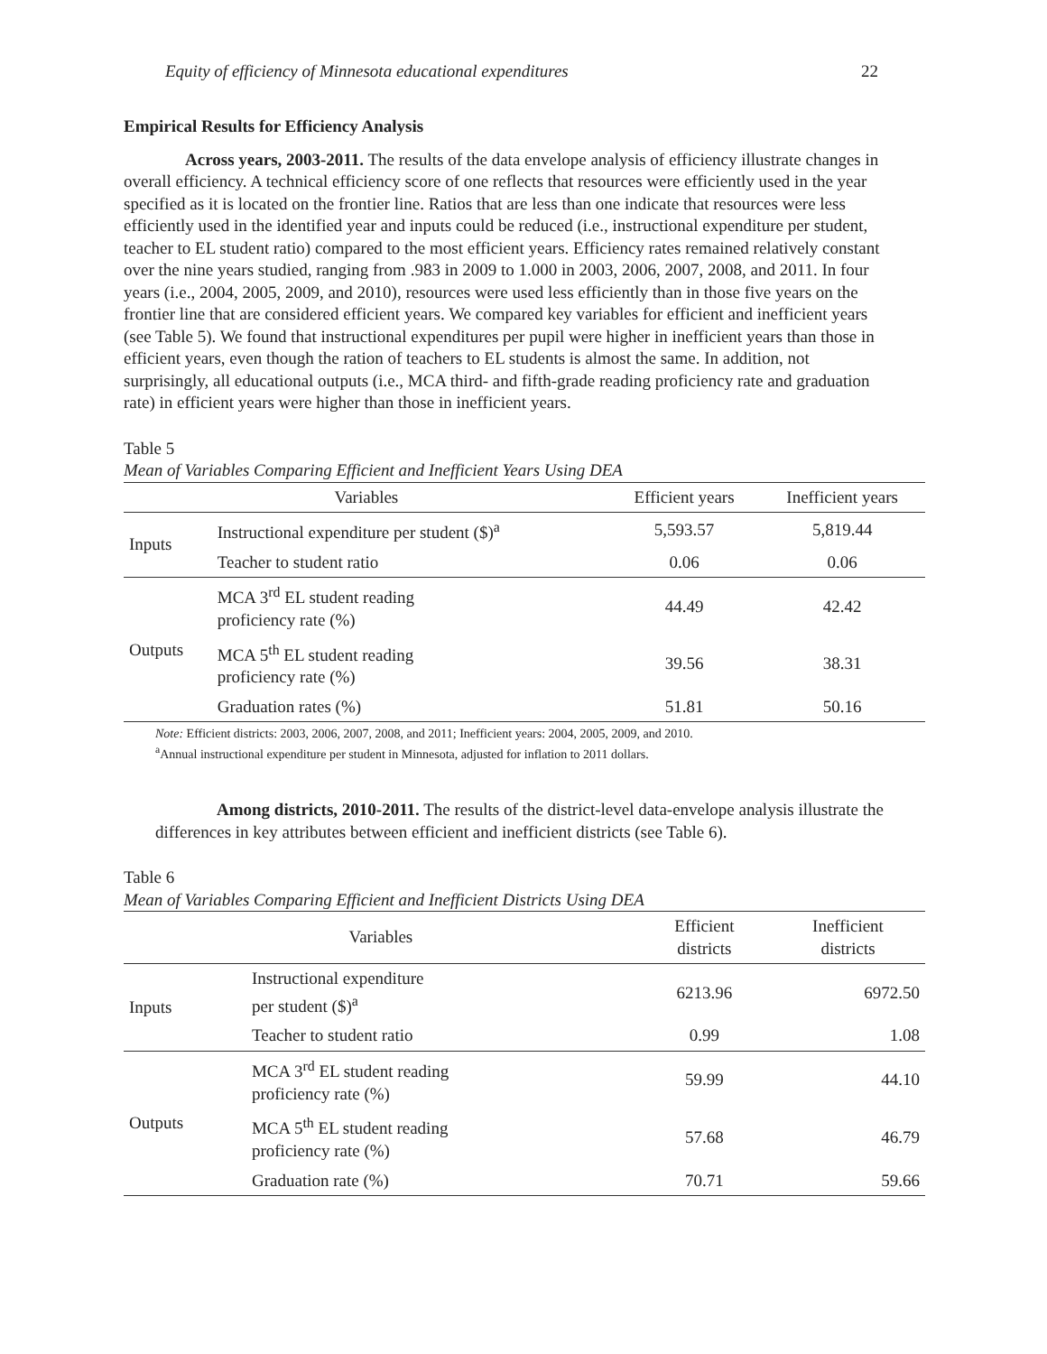Equity of efficiency of Minnesota educational expenditures 22
Empirical Results for Efficiency Analysis
Across years, 2003-2011. The results of the data envelope analysis of efficiency illustrate changes in overall efficiency. A technical efficiency score of one reflects that resources were efficiently used in the year specified as it is located on the frontier line. Ratios that are less than one indicate that resources were less efficiently used in the identified year and inputs could be reduced (i.e., instructional expenditure per student, teacher to EL student ratio) compared to the most efficient years. Efficiency rates remained relatively constant over the nine years studied, ranging from .983 in 2009 to 1.000 in 2003, 2006, 2007, 2008, and 2011. In four years (i.e., 2004, 2005, 2009, and 2010), resources were used less efficiently than in those five years on the frontier line that are considered efficient years. We compared key variables for efficient and inefficient years (see Table 5). We found that instructional expenditures per pupil were higher in inefficient years than those in efficient years, even though the ration of teachers to EL students is almost the same. In addition, not surprisingly, all educational outputs (i.e., MCA third- and fifth-grade reading proficiency rate and graduation rate) in efficient years were higher than those in inefficient years.
Table 5
Mean of Variables Comparing Efficient and Inefficient Years Using DEA
| Variables | | Efficient years | Inefficient years |
| --- | --- | --- | --- |
| Inputs | Instructional expenditure per student ($)<sup>a</sup> | 5,593.57 | 5,819.44 |
| | Teacher to student ratio | 0.06 | 0.06 |
| Outputs | MCA 3<sup>rd</sup> EL student reading proficiency rate (%) | 44.49 | 42.42 |
| | MCA 5<sup>th</sup> EL student reading proficiency rate (%) | 39.56 | 38.31 |
| | Graduation rates (%) | 51.81 | 50.16 |
Note: Efficient districts: 2003, 2006, 2007, 2008, and 2011; Inefficient years: 2004, 2005, 2009, and 2010.
<sup>a</sup> Annual instructional expenditure per student in Minnesota, adjusted for inflation to 2011 dollars.
Among districts, 2010-2011. The results of the district-level data-envelope analysis illustrate the differences in key attributes between efficient and inefficient districts (see Table 6).
Table 6
Mean of Variables Comparing Efficient and Inefficient Districts Using DEA
| Variables | | Efficient districts | Inefficient districts |
| --- | --- | --- | --- |
| Inputs | Instructional expenditure per student ($)<sup>a</sup> | 6213.96 | 6972.50 |
| | Teacher to student ratio | 0.99 | 1.08 |
| Outputs | MCA 3<sup>rd</sup> EL student reading proficiency rate (%) | 59.99 | 44.10 |
| | MCA 5<sup>th</sup> EL student reading proficiency rate (%) | 57.68 | 46.79 |
| | Graduation rate (%) | 70.71 | 59.66 |